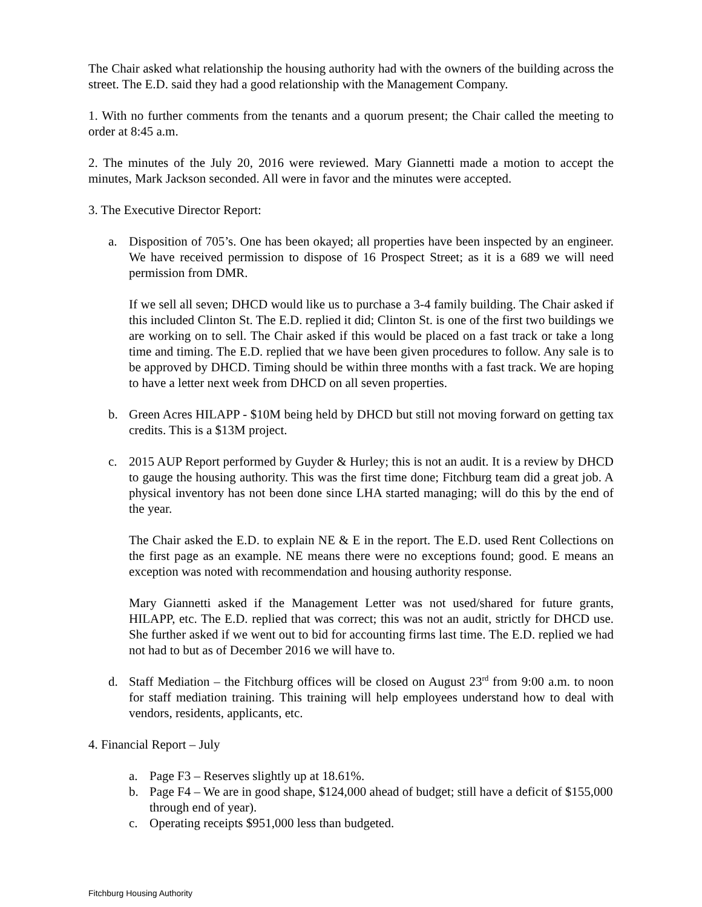The Chair asked what relationship the housing authority had with the owners of the building across the street. The E.D. said they had a good relationship with the Management Company.
1. With no further comments from the tenants and a quorum present; the Chair called the meeting to order at 8:45 a.m.
2. The minutes of the July 20, 2016 were reviewed. Mary Giannetti made a motion to accept the minutes, Mark Jackson seconded. All were in favor and the minutes were accepted.
3. The Executive Director Report:
a. Disposition of 705’s. One has been okayed; all properties have been inspected by an engineer. We have received permission to dispose of 16 Prospect Street; as it is a 689 we will need permission from DMR.
If we sell all seven; DHCD would like us to purchase a 3-4 family building. The Chair asked if this included Clinton St. The E.D. replied it did; Clinton St. is one of the first two buildings we are working on to sell. The Chair asked if this would be placed on a fast track or take a long time and timing. The E.D. replied that we have been given procedures to follow. Any sale is to be approved by DHCD. Timing should be within three months with a fast track. We are hoping to have a letter next week from DHCD on all seven properties.
b. Green Acres HILAPP - $10M being held by DHCD but still not moving forward on getting tax credits. This is a $13M project.
c. 2015 AUP Report performed by Guyder & Hurley; this is not an audit. It is a review by DHCD to gauge the housing authority. This was the first time done; Fitchburg team did a great job. A physical inventory has not been done since LHA started managing; will do this by the end of the year.
The Chair asked the E.D. to explain NE & E in the report. The E.D. used Rent Collections on the first page as an example. NE means there were no exceptions found; good. E means an exception was noted with recommendation and housing authority response.
Mary Giannetti asked if the Management Letter was not used/shared for future grants, HILAPP, etc. The E.D. replied that was correct; this was not an audit, strictly for DHCD use. She further asked if we went out to bid for accounting firms last time. The E.D. replied we had not had to but as of December 2016 we will have to.
d. Staff Mediation – the Fitchburg offices will be closed on August 23<sup>rd</sup> from 9:00 a.m. to noon for staff mediation training. This training will help employees understand how to deal with vendors, residents, applicants, etc.
4. Financial Report – July
a. Page F3 – Reserves slightly up at 18.61%.
b. Page F4 – We are in good shape, $124,000 ahead of budget; still have a deficit of $155,000 through end of year).
c. Operating receipts $951,000 less than budgeted.
Fitchburg Housing Authority